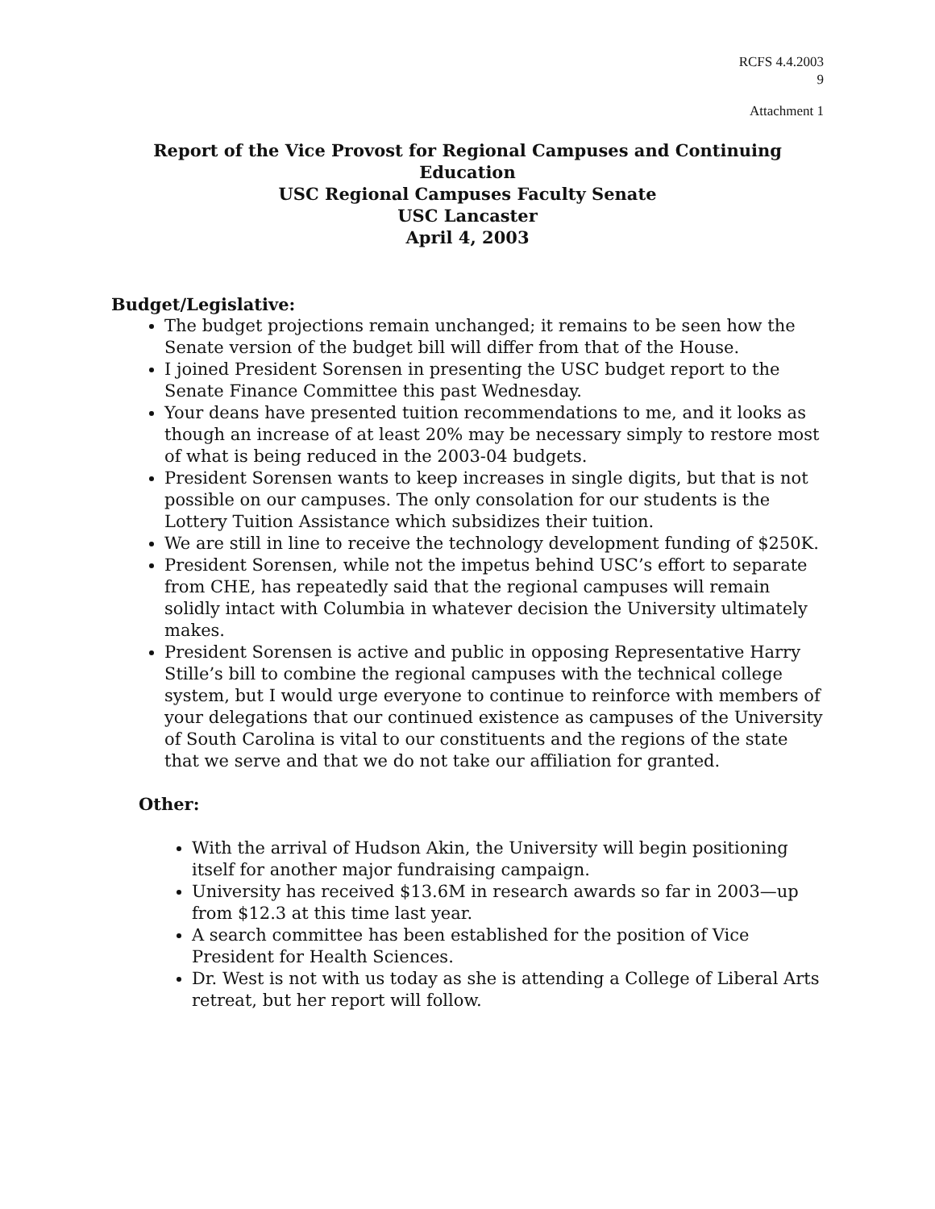RCFS 4.4.2003
9
Attachment 1
Report of the Vice Provost for Regional Campuses and Continuing Education
USC Regional Campuses Faculty Senate
USC Lancaster
April 4, 2003
Budget/Legislative:
The budget projections remain unchanged; it remains to be seen how the Senate version of the budget bill will differ from that of the House.
I joined President Sorensen in presenting the USC budget report to the Senate Finance Committee this past Wednesday.
Your deans have presented tuition recommendations to me, and it looks as though an increase of at least 20% may be necessary simply to restore most of what is being reduced in the 2003-04 budgets.
President Sorensen wants to keep increases in single digits, but that is not possible on our campuses. The only consolation for our students is the Lottery Tuition Assistance which subsidizes their tuition.
We are still in line to receive the technology development funding of $250K.
President Sorensen, while not the impetus behind USC’s effort to separate from CHE, has repeatedly said that the regional campuses will remain solidly intact with Columbia in whatever decision the University ultimately makes.
President Sorensen is active and public in opposing Representative Harry Stille’s bill to combine the regional campuses with the technical college system, but I would urge everyone to continue to reinforce with members of your delegations that our continued existence as campuses of the University of South Carolina is vital to our constituents and the regions of the state that we serve and that we do not take our affiliation for granted.
Other:
With the arrival of Hudson Akin, the University will begin positioning itself for another major fundraising campaign.
University has received $13.6M in research awards so far in 2003—up from $12.3 at this time last year.
A search committee has been established for the position of Vice President for Health Sciences.
Dr. West is not with us today as she is attending a College of Liberal Arts retreat, but her report will follow.